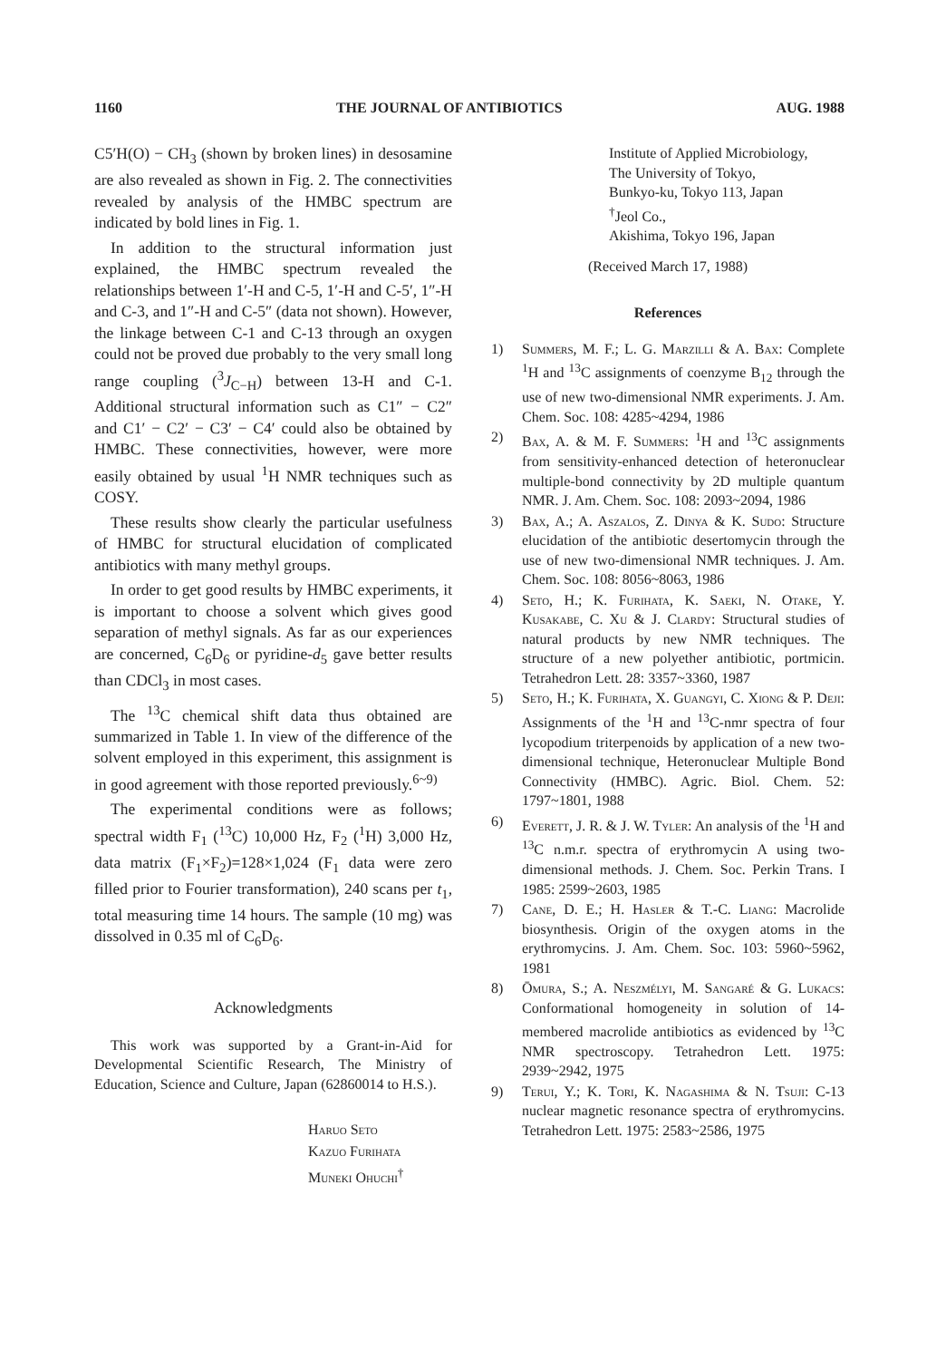1160 THE JOURNAL OF ANTIBIOTICS AUG. 1988
C5′H(O) − CH<sub>3</sub> (shown by broken lines) in desosamine are also revealed as shown in Fig. 2. The connectivities revealed by analysis of the HMBC spectrum are indicated by bold lines in Fig. 1.
In addition to the structural information just explained, the HMBC spectrum revealed the relationships between 1′-H and C-5, 1′-H and C-5′, 1″-H and C-3, and 1″-H and C-5″ (data not shown). However, the linkage between C-1 and C-13 through an oxygen could not be proved due probably to the very small long range coupling (<sup>3</sup>J<sub>C−H</sub>) between 13-H and C-1. Additional structural information such as C1″ − C2″ and C1′ − C2′ − C3′ − C4′ could also be obtained by HMBC. These connectivities, however, were more easily obtained by usual <sup>1</sup>H NMR techniques such as COSY.
These results show clearly the particular usefulness of HMBC for structural elucidation of complicated antibiotics with many methyl groups.
In order to get good results by HMBC experiments, it is important to choose a solvent which gives good separation of methyl signals. As far as our experiences are concerned, C<sub>6</sub>D<sub>6</sub> or pyridine-d<sub>5</sub> gave better results than CDCl<sub>3</sub> in most cases.
The <sup>13</sup>C chemical shift data thus obtained are summarized in Table 1. In view of the difference of the solvent employed in this experiment, this assignment is in good agreement with those reported previously.<sup>6~9)</sup>
The experimental conditions were as follows; spectral width F<sub>1</sub> (<sup>13</sup>C) 10,000 Hz, F<sub>2</sub> (<sup>1</sup>H) 3,000 Hz, data matrix (F<sub>1</sub>×F<sub>2</sub>)=128×1,024 (F<sub>1</sub> data were zero filled prior to Fourier transformation), 240 scans per t<sub>1</sub>, total measuring time 14 hours. The sample (10 mg) was dissolved in 0.35 ml of C<sub>6</sub>D<sub>6</sub>.
Acknowledgments
This work was supported by a Grant-in-Aid for Developmental Scientific Research, The Ministry of Education, Science and Culture, Japan (62860014 to H.S.).
Haruo Seto
Kazuo Furihata
Muneki Ohuchi<sup>†</sup>
Institute of Applied Microbiology,
The University of Tokyo,
Bunkyo-ku, Tokyo 113, Japan
<sup>†</sup> Jeol Co.,
Akishima, Tokyo 196, Japan
(Received March 17, 1988)
References
1) Summers, M. F.; L. G. Marzilli & A. Bax: Complete <sup>1</sup>H and <sup>13</sup>C assignments of coenzyme B<sub>12</sub> through the use of new two-dimensional NMR experiments. J. Am. Chem. Soc. 108: 4285~4294, 1986
2) Bax, A. & M. F. Summers: <sup>1</sup>H and <sup>13</sup>C assignments from sensitivity-enhanced detection of heteronuclear multiple-bond connectivity by 2D multiple quantum NMR. J. Am. Chem. Soc. 108: 2093~2094, 1986
3) Bax, A.; A. Aszalos, Z. Dinya & K. Sudo: Structure elucidation of the antibiotic desertomycin through the use of new two-dimensional NMR techniques. J. Am. Chem. Soc. 108: 8056~8063, 1986
4) Seto, H.; K. Furihata, K. Saeki, N. Otake, Y. Kusakabe, C. Xu & J. Clardy: Structural studies of natural products by new NMR techniques. The structure of a new polyether antibiotic, portmicin. Tetrahedron Lett. 28: 3357~3360, 1987
5) Seto, H.; K. Furihata, X. Guangyi, C. Xiong & P. Deji: Assignments of the <sup>1</sup>H and <sup>13</sup>C-nmr spectra of four lycopodium triterpenoids by application of a new two-dimensional technique, Heteronuclear Multiple Bond Connectivity (HMBC). Agric. Biol. Chem. 52: 1797~1801, 1988
6) Everett, J. R. & J. W. Tyler: An analysis of the <sup>1</sup>H and <sup>13</sup>C n.m.r. spectra of erythromycin A using two-dimensional methods. J. Chem. Soc. Perkin Trans. I 1985: 2599~2603, 1985
7) Cane, D. E.; H. Hasler & T.-C. Liang: Macrolide biosynthesis. Origin of the oxygen atoms in the erythromycins. J. Am. Chem. Soc. 103: 5960~5962, 1981
8) Ōmura, S.; A. Neszmélyi, M. Sangaré & G. Lukacs: Conformational homogeneity in solution of 14-membered macrolide antibiotics as evidenced by <sup>13</sup>C NMR spectroscopy. Tetrahedron Lett. 1975: 2939~2942, 1975
9) Terui, Y.; K. Tori, K. Nagashima & N. Tsuji: C-13 nuclear magnetic resonance spectra of erythromycins. Tetrahedron Lett. 1975: 2583~2586, 1975